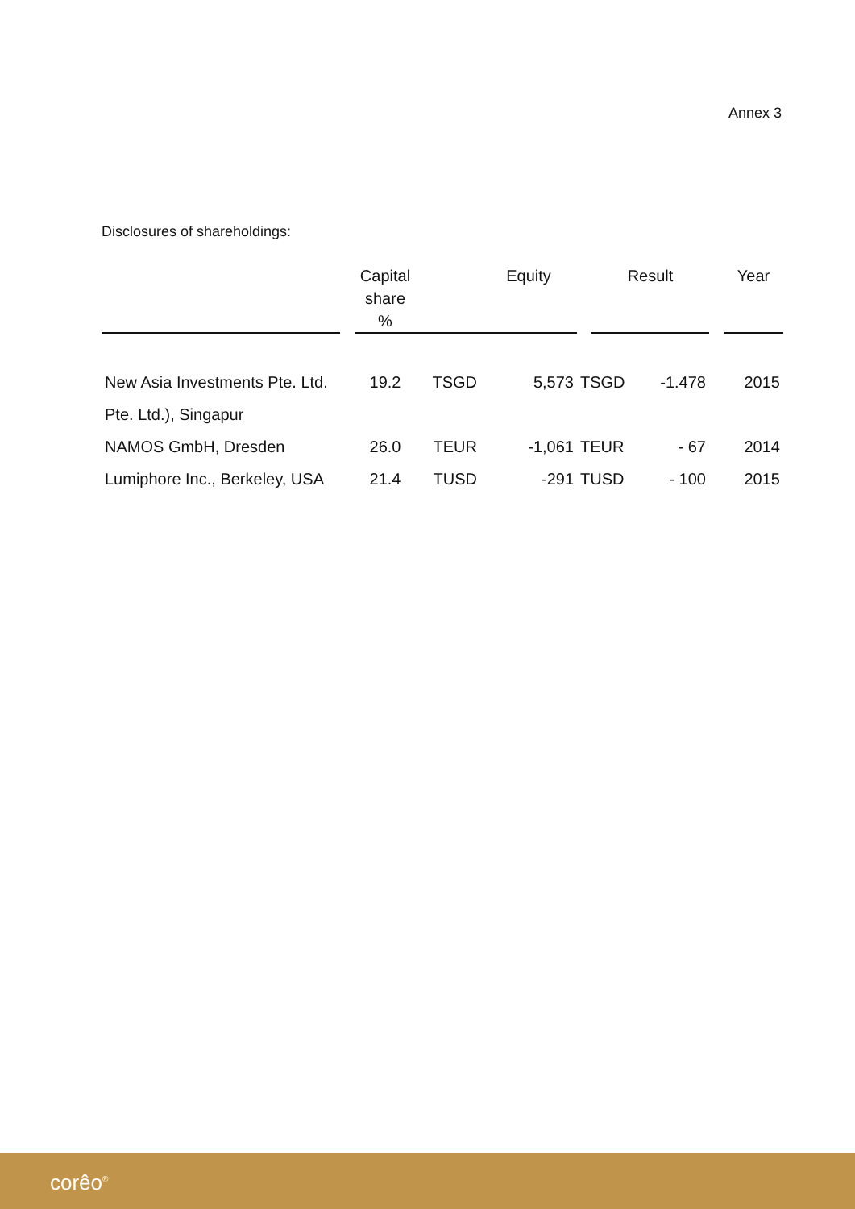Annex 3
Disclosures of shareholdings:
| | | Capital share % | | Equity | | Result | | Year |
| --- | --- | --- | --- | --- | --- | --- | --- | --- |
| New Asia Investments Pte. Ltd. | | 19.2 | TSGD | 5,573 | TSGD -1.478 | | | 2015 |
| Pte. Ltd.), Singapur | | | | | | | | |
| NAMOS GmbH, Dresden | | 26.0 | TEUR | -1,061 | TEUR - 67 | | | 2014 |
| Lumiphore Inc., Berkeley, USA | | 21.4 | TUSD | -291 | TUSD - 100 | | | 2015 |
corêo<sup>®</sup>